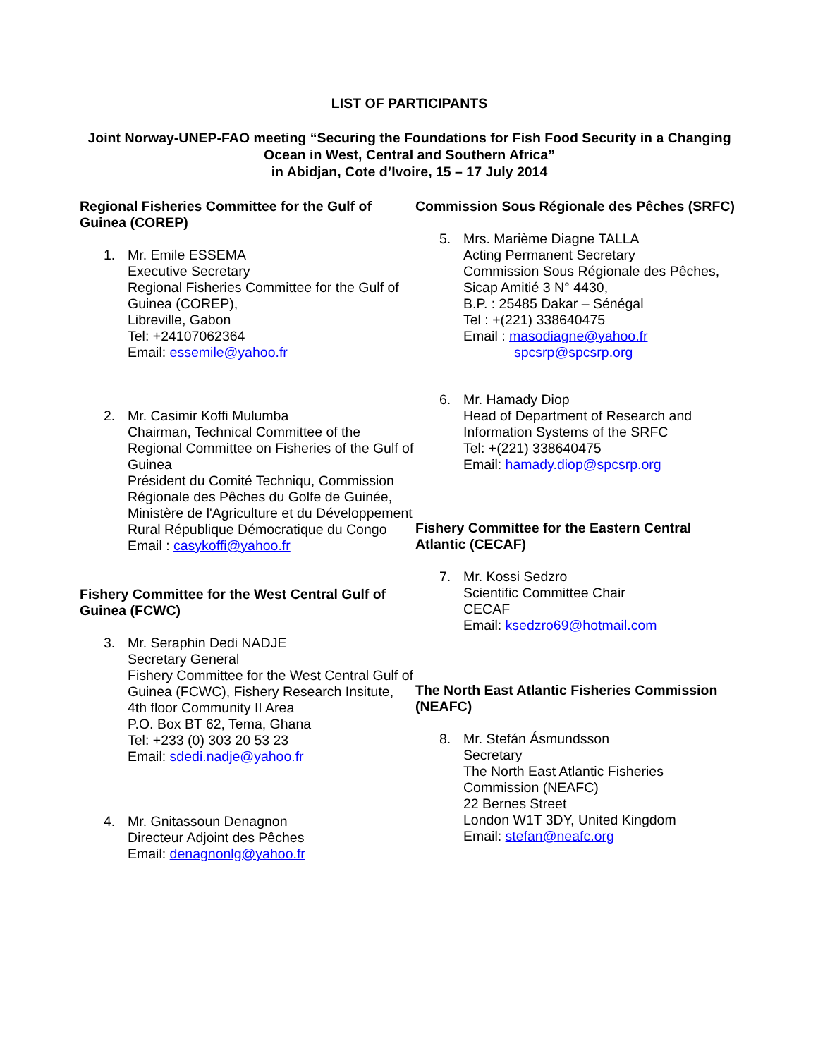LIST OF PARTICIPANTS
Joint Norway-UNEP-FAO meeting “Securing the Foundations for Fish Food Security in a Changing Ocean in West, Central and Southern Africa”
in Abidjan, Cote d’Ivoire, 15 – 17 July 2014
Regional Fisheries Committee for the Gulf of Guinea (COREP)
1. Mr. Emile ESSEMA
Executive Secretary
Regional Fisheries Committee for the Gulf of Guinea (COREP),
Libreville, Gabon
Tel: +24107062364
Email: essemile@yahoo.fr
2. Mr. Casimir Koffi Mulumba
Chairman, Technical Committee of the Regional Committee on Fisheries of the Gulf of Guinea
Président du Comité Techniqu, Commission Régionale des Pêches du Golfe de Guinée, Ministère de l'Agriculture et du Développement Rural République Démocratique du Congo
Email : casykoffi@yahoo.fr
Fishery Committee for the West Central Gulf of Guinea (FCWC)
3. Mr. Seraphin Dedi NADJE
Secretary General
Fishery Committee for the West Central Gulf of Guinea (FCWC), Fishery Research Insitute, 4th floor Community II Area
P.O. Box BT 62, Tema, Ghana
Tel: +233 (0) 303 20 53 23
Email: sdedi.nadje@yahoo.fr
4. Mr. Gnitassoun Denagnon
Directeur Adjoint des Pêches
Email: denagnonlg@yahoo.fr
Commission Sous Régionale des Pêches (SRFC)
5. Mrs. Marième Diagne TALLA
Acting Permanent Secretary
Commission Sous Régionale des Pêches, Sicap Amitié 3 N° 4430,
B.P. : 25485 Dakar – Sénégal
Tel : +(221) 338640475
Email : masodiagne@yahoo.fr
spcsrp@spcsrp.org
6. Mr. Hamady Diop
Head of Department of Research and Information Systems of the SRFC
Tel: +(221) 338640475
Email: hamady.diop@spcsrp.org
Fishery Committee for the Eastern Central Atlantic (CECAF)
7. Mr. Kossi Sedzro
Scientific Committee Chair
CECAF
Email: ksedzro69@hotmail.com
The North East Atlantic Fisheries Commission (NEAFC)
8. Mr. Stefán Ásmundsson
Secretary
The North East Atlantic Fisheries Commission (NEAFC)
22 Bernes Street
London W1T 3DY, United Kingdom
Email: stefan@neafc.org